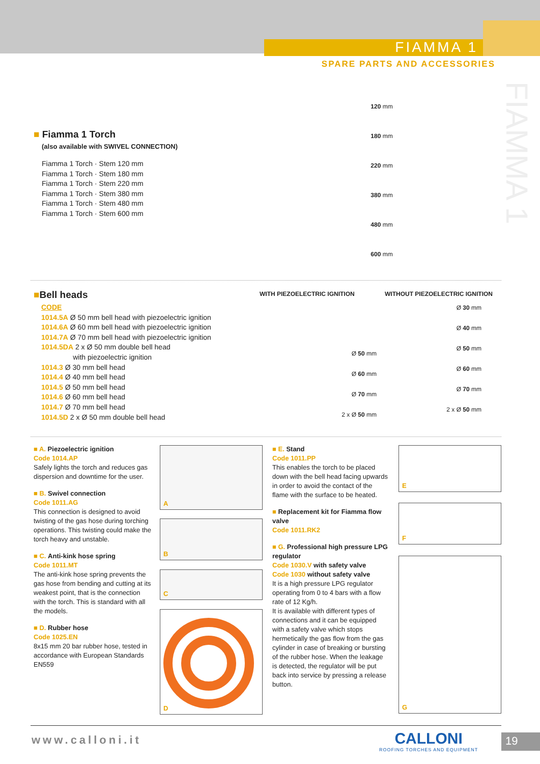FIAMMA 1
SPARE PARTS AND ACCESSORIES
■ Fiamma 1 Torch
(also available with SWIVEL CONNECTION)
Fiamma 1 Torch · Stem 120 mm
Fiamma 1 Torch · Stem 180 mm
Fiamma 1 Torch · Stem 220 mm
Fiamma 1 Torch · Stem 380 mm
Fiamma 1 Torch · Stem 480 mm
Fiamma 1 Torch · Stem 600 mm
120 mm
180 mm
220 mm
380 mm
480 mm
600 mm
■Bell heads
CODE
1014.5A Ø 50 mm bell head with piezoelectric ignition
1014.6A Ø 60 mm bell head with piezoelectric ignition
1014.7A Ø 70 mm bell head with piezoelectric ignition
1014.5DA 2 x Ø 50 mm double bell head
with piezoelectric ignition
1014.3 Ø 30 mm bell head
1014.4 Ø 40 mm bell head
1014.5 Ø 50 mm bell head
1014.6 Ø 60 mm bell head
1014.7 Ø 70 mm bell head
1014.5D 2 x Ø 50 mm double bell head
WITH PIEZOELECTRIC IGNITION
Ø 50 mm
Ø 60 mm
Ø 70 mm
2 x Ø 50 mm
WITHOUT PIEZOELECTRIC IGNITION
Ø 30 mm
Ø 40 mm
Ø 50 mm
Ø 60 mm
Ø 70 mm
2 x Ø 50 mm
■ A. Piezoelectric ignition
Code 1014.AP
Safely lights the torch and reduces gas dispersion and downtime for the user.
■ B. Swivel connection
Code 1011.AG
This connection is designed to avoid twisting of the gas hose during torching operations. This twisting could make the torch heavy and unstable.
■ C. Anti-kink hose spring
Code 1011.MT
The anti-kink hose spring prevents the gas hose from bending and cutting at its weakest point, that is the connection with the torch. This is standard with all the models.
■ D. Rubber hose
Code 1025.EN
8x15 mm 20 bar rubber hose, tested in accordance with European Standards EN559
A
B
C
D
■ E. Stand
Code 1011.PP
This enables the torch to be placed down with the bell head facing upwards in order to avoid the contact of the flame with the surface to be heated.
■ Replacement kit for Fiamma flow valve
Code 1011.RK2
■ G. Professional high pressure LPG regulator
Code 1030.V with safety valve
Code 1030 without safety valve
It is a high pressure LPG regulator operating from 0 to 4 bars with a flow rate of 12 Kg/h.
It is available with different types of connections and it can be equipped with a safety valve which stops hermetically the gas flow from the gas cylinder in case of breaking or bursting of the rubber hose. When the leakage is detected, the regulator will be put back into service by pressing a release button.
E
F
G
FIAMMA 1
www.calloni.it
CALLONI
ROOFING TORCHES AND EQUIPMENT
19